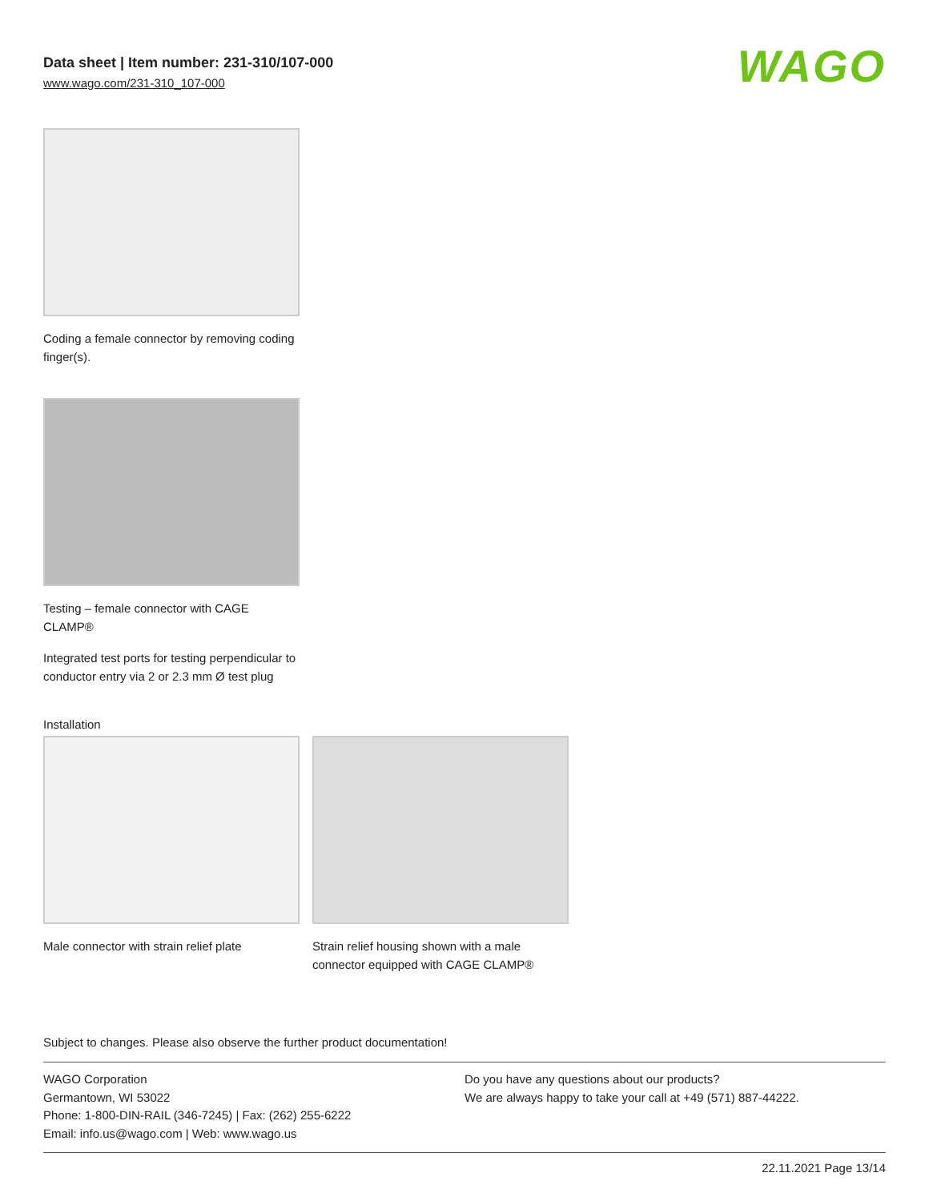Data sheet | Item number: 231-310/107-000
www.wago.com/231-310_107-000
WAGO
Coding a female connector by removing coding finger(s).
Testing – female connector with CAGE CLAMP®
Integrated test ports for testing perpendicular to conductor entry via 2 or 2.3 mm Ø test plug
Installation
Male connector with strain relief plate
Strain relief housing shown with a male connector equipped with CAGE CLAMP®
Subject to changes. Please also observe the further product documentation!
WAGO Corporation
Germantown, WI 53022
Phone: 1-800-DIN-RAIL (346-7245) | Fax: (262) 255-6222
Email: info.us@wago.com | Web: www.wago.us
Do you have any questions about our products?
We are always happy to take your call at +49 (571) 887-44222.
22.11.2021 Page 13/14